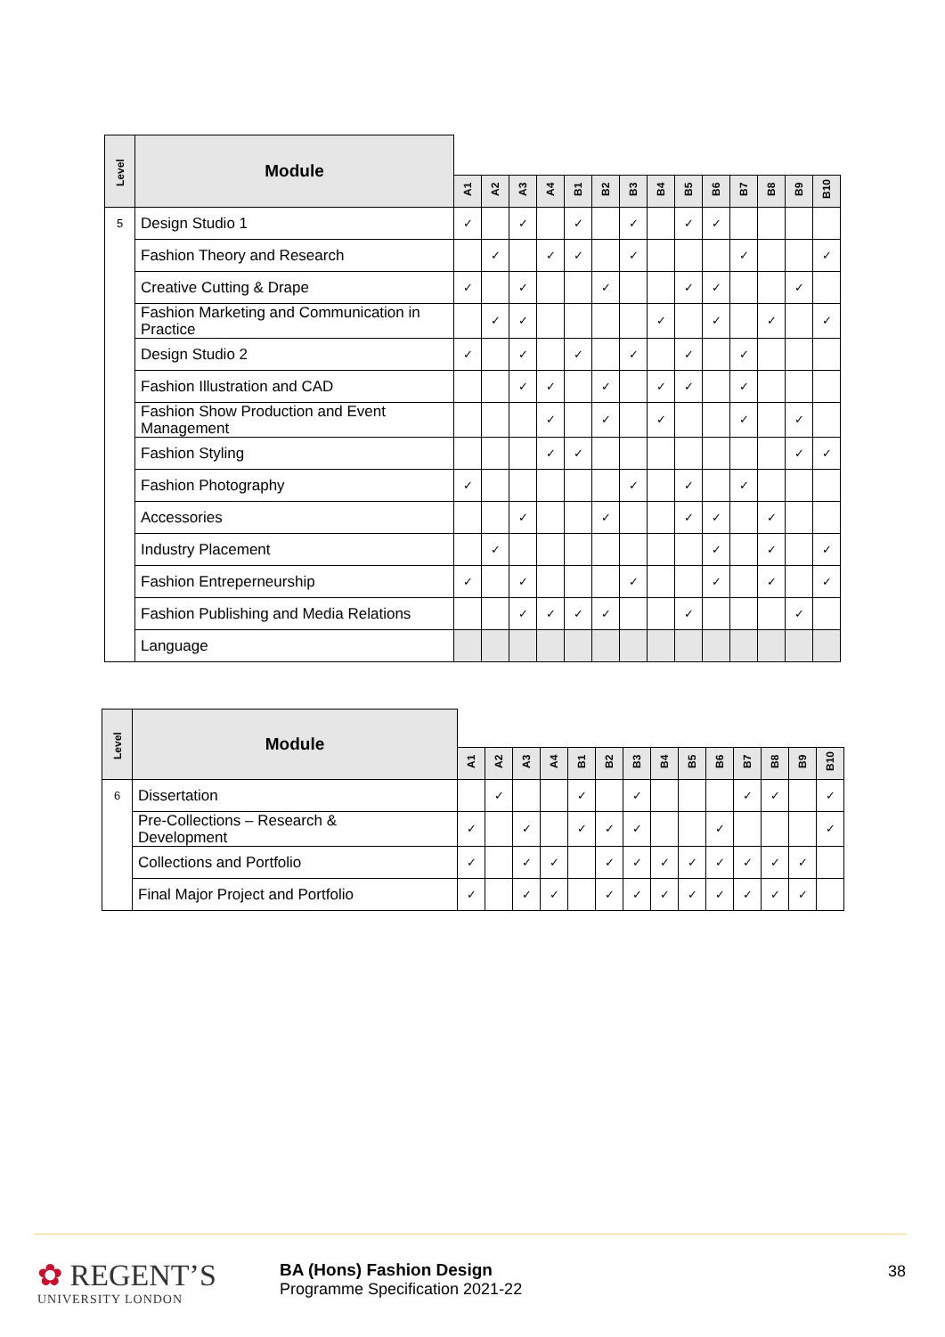| Level | Module | | | | | | | | | | | | | | |
| | | A1 | A2 | A3 | A4 | B1 | B2 | B3 | B4 | B5 | B6 | B7 | B8 | B9 | B10 |
| 5 | Design Studio 1 | ✓ | | ✓ | | ✓ | | ✓ | | ✓ | ✓ | | | | |
| | Fashion Theory and Research | | ✓ | | ✓ | ✓ | | ✓ | | | | ✓ | | | ✓ |
| | Creative Cutting & Drape | ✓ | | ✓ | | | ✓ | | | ✓ | ✓ | | | ✓ | |
| | Fashion Marketing and Communication in Practice | | ✓ | ✓ | | | | | ✓ | | ✓ | | ✓ | | ✓ |
| | Design Studio 2 | ✓ | | ✓ | | ✓ | | ✓ | | ✓ | | ✓ | | | |
| | Fashion Illustration and CAD | | | ✓ | ✓ | | ✓ | | ✓ | ✓ | | ✓ | | | |
| | Fashion Show Production and Event Management | | | | ✓ | | ✓ | | ✓ | | | ✓ | | ✓ | |
| | Fashion Styling | | | | ✓ | ✓ | | | | | | | | ✓ | ✓ |
| | Fashion Photography | ✓ | | | | | | ✓ | | ✓ | | ✓ | | | |
| | Accessories | | | ✓ | | | ✓ | | | ✓ | ✓ | | ✓ | | |
| | Industry Placement | | ✓ | | | | | | | | ✓ | | ✓ | | ✓ |
| | Fashion Entreperneurship | ✓ | | ✓ | | | | ✓ | | | ✓ | | ✓ | | ✓ |
| | Fashion Publishing and Media Relations | | | ✓ | ✓ | ✓ | ✓ | | | ✓ | | | | ✓ | |
| | Language | | | | | | | | | | | | | | |
| Level | Module | | | | | | | | | | | | | | |
| | | A1 | A2 | A3 | A4 | B1 | B2 | B3 | B4 | B5 | B6 | B7 | B8 | B9 | B10 |
| 6 | Dissertation | | ✓ | | | ✓ | | ✓ | | | | ✓ | ✓ | | ✓ |
| | Pre-Collections – Research & Development | ✓ | | ✓ | | ✓ | ✓ | ✓ | | | ✓ | | | | ✓ |
| | Collections and Portfolio | ✓ | | ✓ | ✓ | | ✓ | ✓ | ✓ | ✓ | ✓ | ✓ | ✓ | ✓ | |
| | Final Major Project and Portfolio | ✓ | | ✓ | ✓ | | ✓ | ✓ | ✓ | ✓ | ✓ | ✓ | ✓ | ✓ | |
✿ REGENT’S
UNIVERSITY LONDON
BA (Hons) Fashion Design
Programme Specification 2021-22
38